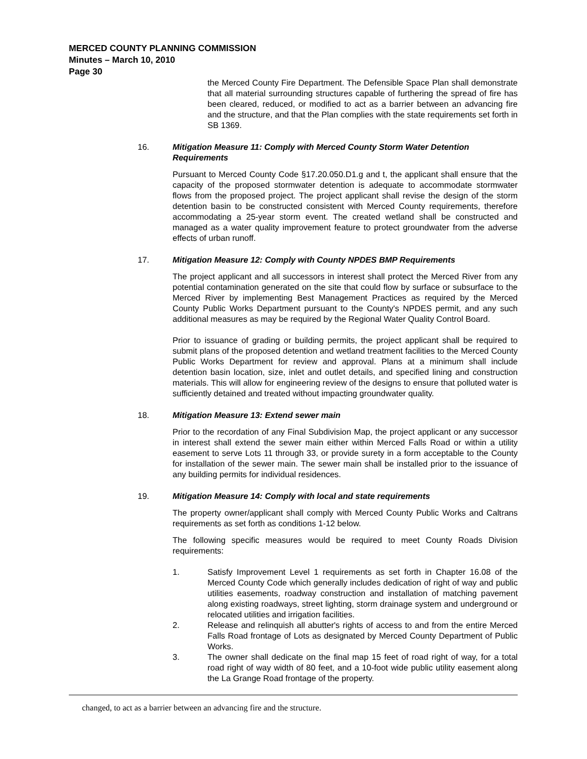MERCED COUNTY PLANNING COMMISSION
Minutes – March 10, 2010
Page 30
the Merced County Fire Department. The Defensible Space Plan shall demonstrate that all material surrounding structures capable of furthering the spread of fire has been cleared, reduced, or modified to act as a barrier between an advancing fire and the structure, and that the Plan complies with the state requirements set forth in SB 1369.
16. Mitigation Measure 11: Comply with Merced County Storm Water Detention Requirements
Pursuant to Merced County Code §17.20.050.D1.g and t, the applicant shall ensure that the capacity of the proposed stormwater detention is adequate to accommodate stormwater flows from the proposed project. The project applicant shall revise the design of the storm detention basin to be constructed consistent with Merced County requirements, therefore accommodating a 25-year storm event. The created wetland shall be constructed and managed as a water quality improvement feature to protect groundwater from the adverse effects of urban runoff.
17. Mitigation Measure 12: Comply with County NPDES BMP Requirements
The project applicant and all successors in interest shall protect the Merced River from any potential contamination generated on the site that could flow by surface or subsurface to the Merced River by implementing Best Management Practices as required by the Merced County Public Works Department pursuant to the County's NPDES permit, and any such additional measures as may be required by the Regional Water Quality Control Board.
Prior to issuance of grading or building permits, the project applicant shall be required to submit plans of the proposed detention and wetland treatment facilities to the Merced County Public Works Department for review and approval. Plans at a minimum shall include detention basin location, size, inlet and outlet details, and specified lining and construction materials. This will allow for engineering review of the designs to ensure that polluted water is sufficiently detained and treated without impacting groundwater quality.
18. Mitigation Measure 13: Extend sewer main
Prior to the recordation of any Final Subdivision Map, the project applicant or any successor in interest shall extend the sewer main either within Merced Falls Road or within a utility easement to serve Lots 11 through 33, or provide surety in a form acceptable to the County for installation of the sewer main. The sewer main shall be installed prior to the issuance of any building permits for individual residences.
19. Mitigation Measure 14: Comply with local and state requirements
The property owner/applicant shall comply with Merced County Public Works and Caltrans requirements as set forth as conditions 1-12 below.
The following specific measures would be required to meet County Roads Division requirements:
1. Satisfy Improvement Level 1 requirements as set forth in Chapter 16.08 of the Merced County Code which generally includes dedication of right of way and public utilities easements, roadway construction and installation of matching pavement along existing roadways, street lighting, storm drainage system and underground or relocated utilities and irrigation facilities.
2. Release and relinquish all abutter's rights of access to and from the entire Merced Falls Road frontage of Lots as designated by Merced County Department of Public Works.
3. The owner shall dedicate on the final map 15 feet of road right of way, for a total road right of way width of 80 feet, and a 10-foot wide public utility easement along the La Grange Road frontage of the property.
changed, to act as a barrier between an advancing fire and the structure.